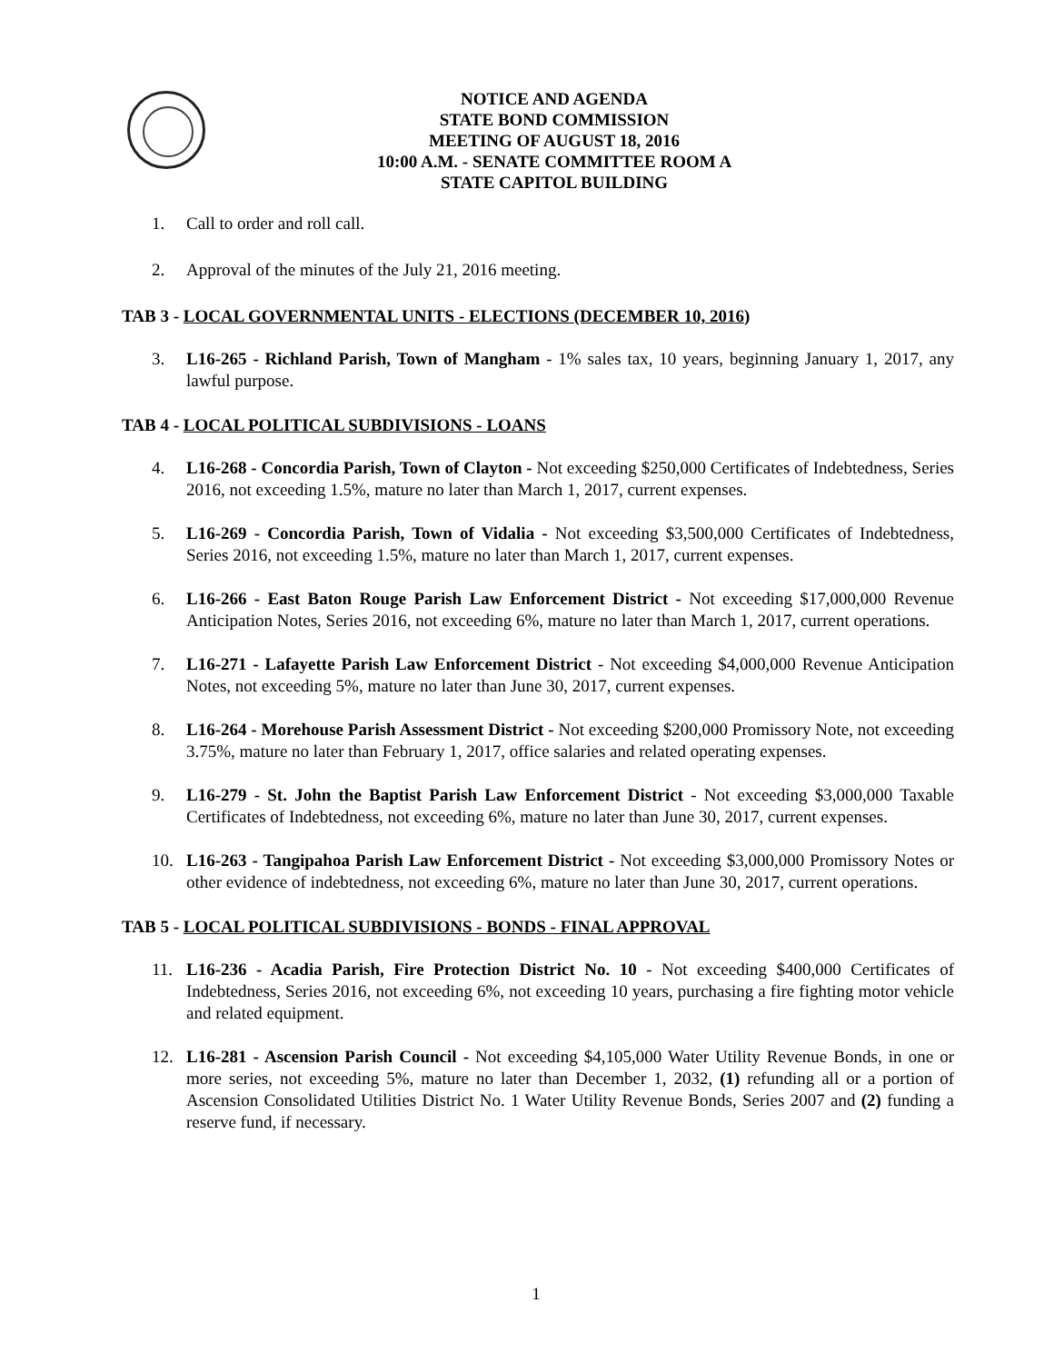NOTICE AND AGENDA
STATE BOND COMMISSION
MEETING OF AUGUST 18, 2016
10:00 A.M. - SENATE COMMITTEE ROOM A
STATE CAPITOL BUILDING
1. Call to order and roll call.
2. Approval of the minutes of the July 21, 2016 meeting.
TAB 3 - LOCAL GOVERNMENTAL UNITS - ELECTIONS (DECEMBER 10, 2016)
3. L16-265 - Richland Parish, Town of Mangham - 1% sales tax, 10 years, beginning January 1, 2017, any lawful purpose.
TAB 4 - LOCAL POLITICAL SUBDIVISIONS - LOANS
4. L16-268 - Concordia Parish, Town of Clayton - Not exceeding $250,000 Certificates of Indebtedness, Series 2016, not exceeding 1.5%, mature no later than March 1, 2017, current expenses.
5. L16-269 - Concordia Parish, Town of Vidalia - Not exceeding $3,500,000 Certificates of Indebtedness, Series 2016, not exceeding 1.5%, mature no later than March 1, 2017, current expenses.
6. L16-266 - East Baton Rouge Parish Law Enforcement District - Not exceeding $17,000,000 Revenue Anticipation Notes, Series 2016, not exceeding 6%, mature no later than March 1, 2017, current operations.
7. L16-271 - Lafayette Parish Law Enforcement District - Not exceeding $4,000,000 Revenue Anticipation Notes, not exceeding 5%, mature no later than June 30, 2017, current expenses.
8. L16-264 - Morehouse Parish Assessment District - Not exceeding $200,000 Promissory Note, not exceeding 3.75%, mature no later than February 1, 2017, office salaries and related operating expenses.
9. L16-279 - St. John the Baptist Parish Law Enforcement District - Not exceeding $3,000,000 Taxable Certificates of Indebtedness, not exceeding 6%, mature no later than June 30, 2017, current expenses.
10. L16-263 - Tangipahoa Parish Law Enforcement District - Not exceeding $3,000,000 Promissory Notes or other evidence of indebtedness, not exceeding 6%, mature no later than June 30, 2017, current operations.
TAB 5 - LOCAL POLITICAL SUBDIVISIONS - BONDS - FINAL APPROVAL
11. L16-236 - Acadia Parish, Fire Protection District No. 10 - Not exceeding $400,000 Certificates of Indebtedness, Series 2016, not exceeding 6%, not exceeding 10 years, purchasing a fire fighting motor vehicle and related equipment.
12. L16-281 - Ascension Parish Council - Not exceeding $4,105,000 Water Utility Revenue Bonds, in one or more series, not exceeding 5%, mature no later than December 1, 2032, (1) refunding all or a portion of Ascension Consolidated Utilities District No. 1 Water Utility Revenue Bonds, Series 2007 and (2) funding a reserve fund, if necessary.
1